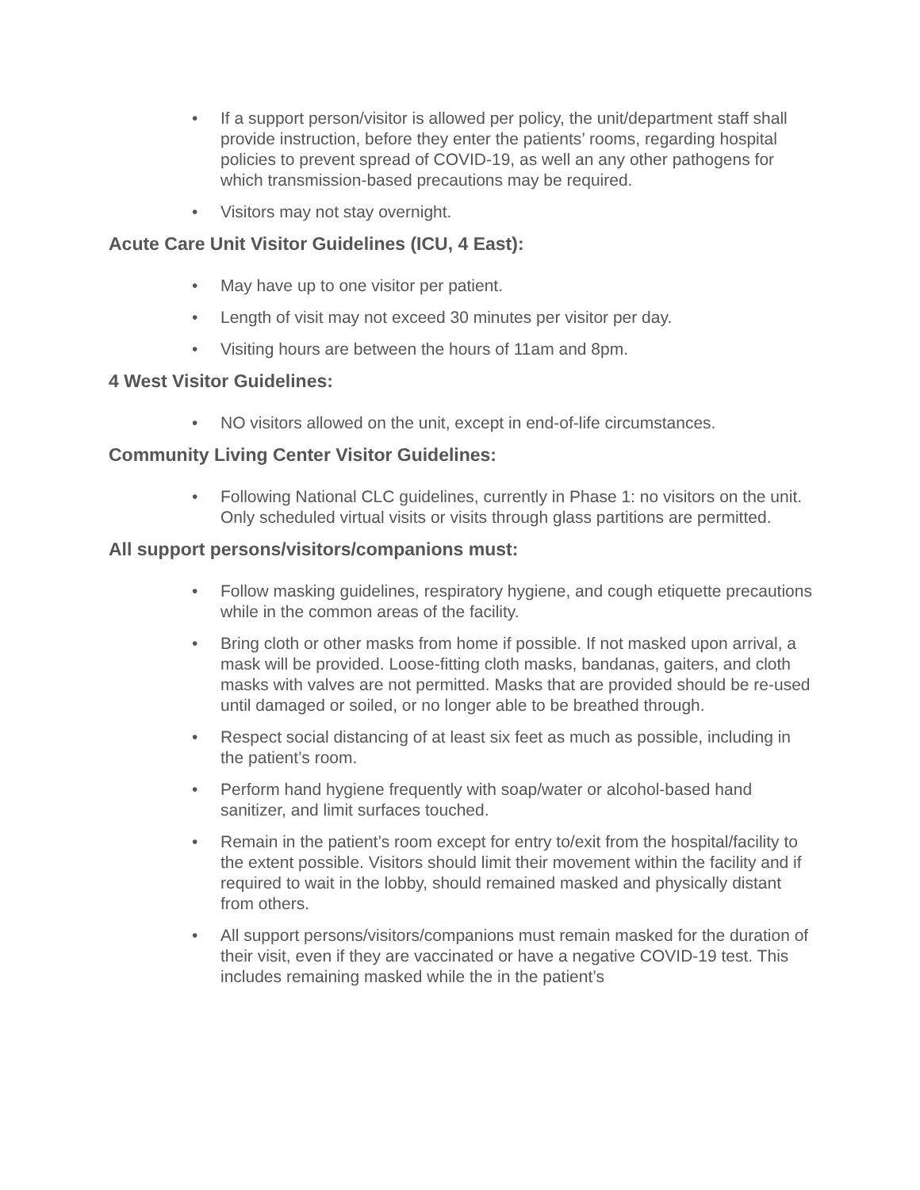• If a support person/visitor is allowed per policy, the unit/department staff shall provide instruction, before they enter the patients’ rooms, regarding hospital policies to prevent spread of COVID-19, as well an any other pathogens for which transmission-based precautions may be required.
• Visitors may not stay overnight.
Acute Care Unit Visitor Guidelines (ICU, 4 East):
• May have up to one visitor per patient.
• Length of visit may not exceed 30 minutes per visitor per day.
• Visiting hours are between the hours of 11am and 8pm.
4 West Visitor Guidelines:
• NO visitors allowed on the unit, except in end-of-life circumstances.
Community Living Center Visitor Guidelines:
• Following National CLC guidelines, currently in Phase 1: no visitors on the unit. Only scheduled virtual visits or visits through glass partitions are permitted.
All support persons/visitors/companions must:
• Follow masking guidelines, respiratory hygiene, and cough etiquette precautions while in the common areas of the facility.
• Bring cloth or other masks from home if possible. If not masked upon arrival, a mask will be provided. Loose-fitting cloth masks, bandanas, gaiters, and cloth masks with valves are not permitted. Masks that are provided should be re-used until damaged or soiled, or no longer able to be breathed through.
• Respect social distancing of at least six feet as much as possible, including in the patient’s room.
• Perform hand hygiene frequently with soap/water or alcohol-based hand sanitizer, and limit surfaces touched.
• Remain in the patient’s room except for entry to/exit from the hospital/facility to the extent possible. Visitors should limit their movement within the facility and if required to wait in the lobby, should remained masked and physically distant from others.
• All support persons/visitors/companions must remain masked for the duration of their visit, even if they are vaccinated or have a negative COVID-19 test. This includes remaining masked while the in the patient’s